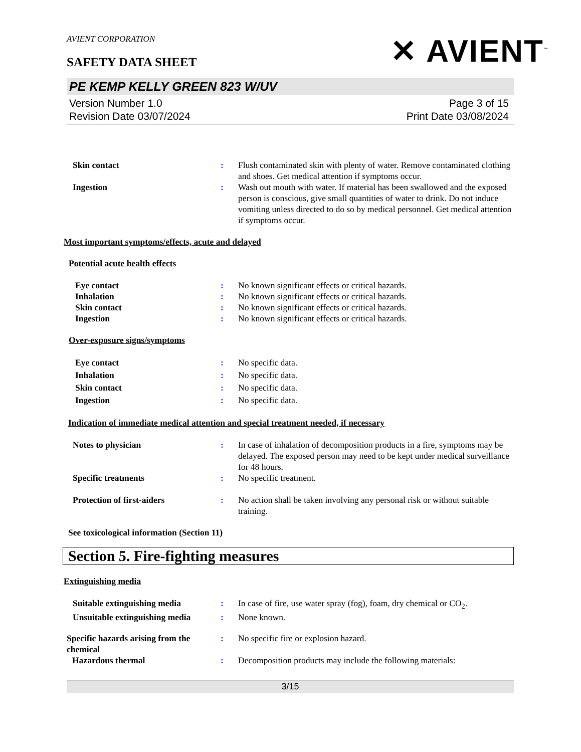AVIENT CORPORATION
SAFETY DATA SHEET
✕ AVIENT<sup>™</sup>
PE KEMP KELLY GREEN 823 W/UV
Version Number 1.0
Revision Date 03/07/2024
Page 3 of 15
Print Date 03/08/2024
Skin contact : Flush contaminated skin with plenty of water. Remove contaminated clothing and shoes. Get medical attention if symptoms occur.
Ingestion : Wash out mouth with water. If material has been swallowed and the exposed person is conscious, give small quantities of water to drink. Do not induce vomiting unless directed to do so by medical personnel. Get medical attention if symptoms occur.
Most important symptoms/effects, acute and delayed
Potential acute health effects
Eye contact : No known significant effects or critical hazards.
Inhalation : No known significant effects or critical hazards.
Skin contact : No known significant effects or critical hazards.
Ingestion : No known significant effects or critical hazards.
Over-exposure signs/symptoms
Eye contact : No specific data.
Inhalation : No specific data.
Skin contact : No specific data.
Ingestion : No specific data.
Indication of immediate medical attention and special treatment needed, if necessary
Notes to physician : In case of inhalation of decomposition products in a fire, symptoms may be delayed. The exposed person may need to be kept under medical surveillance for 48 hours.
Specific treatments : No specific treatment.
Protection of first-aiders : No action shall be taken involving any personal risk or without suitable training.
See toxicological information (Section 11)
Section 5. Fire-fighting measures
Extinguishing media
Suitable extinguishing media : In case of fire, use water spray (fog), foam, dry chemical or CO<sub>2</sub>.
Unsuitable extinguishing media
: None known.
Specific hazards arising from the chemical
: No specific fire or explosion hazard.
Hazardous thermal : Decomposition products may include the following materials:
3/15